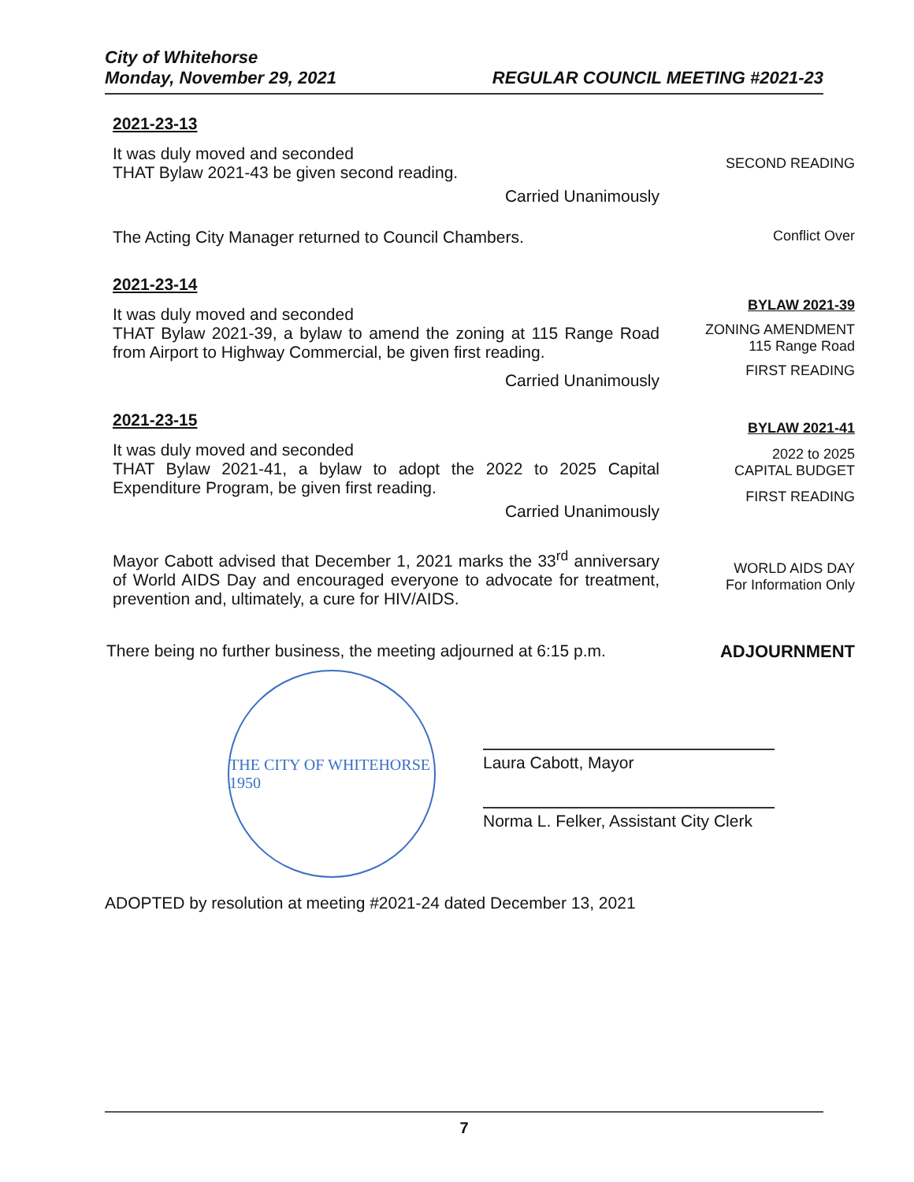City of Whitehorse
Monday, November 29, 2021
REGULAR COUNCIL MEETING #2021-23
2021-23-13
It was duly moved and seconded
THAT Bylaw 2021-43 be given second reading.
Carried Unanimously
SECOND READING
The Acting City Manager returned to Council Chambers.
Conflict Over
2021-23-14
It was duly moved and seconded
THAT Bylaw 2021-39, a bylaw to amend the zoning at 115 Range Road from Airport to Highway Commercial, be given first reading.
Carried Unanimously
BYLAW 2021-39
ZONING AMENDMENT
115 Range Road
FIRST READING
2021-23-15
It was duly moved and seconded
THAT Bylaw 2021-41, a bylaw to adopt the 2022 to 2025 Capital Expenditure Program, be given first reading.
Carried Unanimously
BYLAW 2021-41
2022 to 2025
CAPITAL BUDGET
FIRST READING
Mayor Cabott advised that December 1, 2021 marks the 33<sup>rd</sup> anniversary of World AIDS Day and encouraged everyone to advocate for treatment, prevention and, ultimately, a cure for HIV/AIDS.
WORLD AIDS DAY
For Information Only
There being no further business, the meeting adjourned at 6:15 p.m.
ADJOURNMENT
THE CITY OF WHITEHORSE 1950
Laura Cabott, Mayor
Norma L. Felker, Assistant City Clerk
ADOPTED by resolution at meeting #2021-24 dated December 13, 2021
7